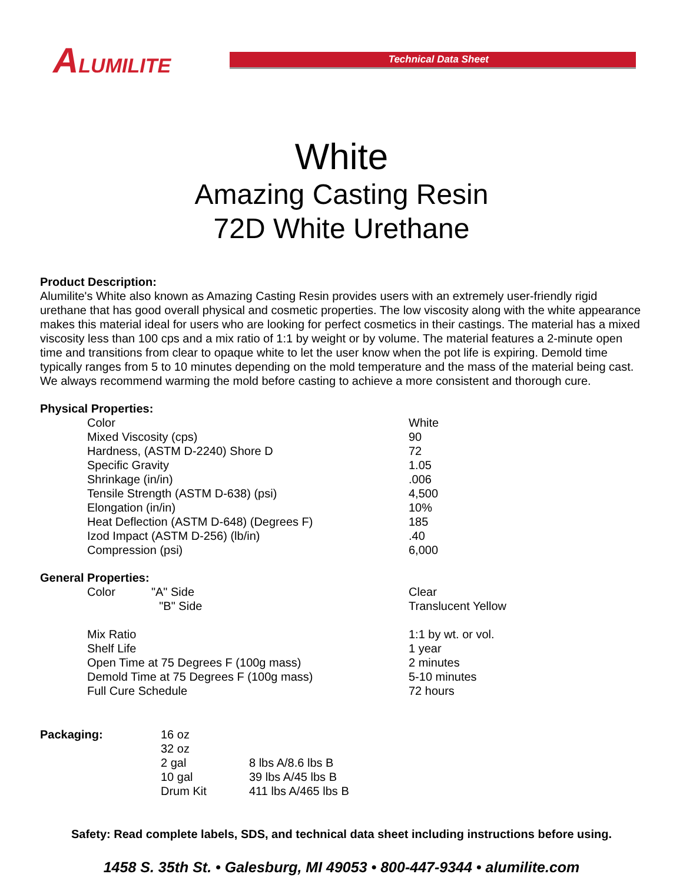ALUMILITE
Technical Data Sheet
White
Amazing Casting Resin
72D White Urethane
Product Description:
Alumilite's White also known as Amazing Casting Resin provides users with an extremely user-friendly rigid urethane that has good overall physical and cosmetic properties. The low viscosity along with the white appearance makes this material ideal for users who are looking for perfect cosmetics in their castings. The material has a mixed viscosity less than 100 cps and a mix ratio of 1:1 by weight or by volume. The material features a 2-minute open time and transitions from clear to opaque white to let the user know when the pot life is expiring. Demold time typically ranges from 5 to 10 minutes depending on the mold temperature and the mass of the material being cast. We always recommend warming the mold before casting to achieve a more consistent and thorough cure.
Physical Properties:
| Color | White |
| Mixed Viscosity (cps) | 90 |
| Hardness, (ASTM D-2240) Shore D | 72 |
| Specific Gravity | 1.05 |
| Shrinkage (in/in) | .006 |
| Tensile Strength (ASTM D-638) (psi) | 4,500 |
| Elongation (in/in) | 10% |
| Heat Deflection (ASTM D-648) (Degrees F) | 185 |
| Izod Impact (ASTM D-256) (lb/in) | .40 |
| Compression (psi) | 6,000 |
General Properties:
| Color "A" Side | Clear |
| "B" Side | Translucent Yellow |
| Mix Ratio | 1:1 by wt. or vol. |
| Shelf Life | 1 year |
| Open Time at 75 Degrees F (100g mass) | 2 minutes |
| Demold Time at 75 Degrees F (100g mass) | 5-10 minutes |
| Full Cure Schedule | 72 hours |
| Packaging: | 16 oz | |
| | 32 oz | |
| | 2 gal | 8 lbs A/8.6 lbs B |
| | 10 gal | 39 lbs A/45 lbs B |
| | Drum Kit | 411 lbs A/465 lbs B |
Safety: Read complete labels, SDS, and technical data sheet including instructions before using.
1458 S. 35th St. • Galesburg, MI 49053 • 800-447-9344 • alumilite.com